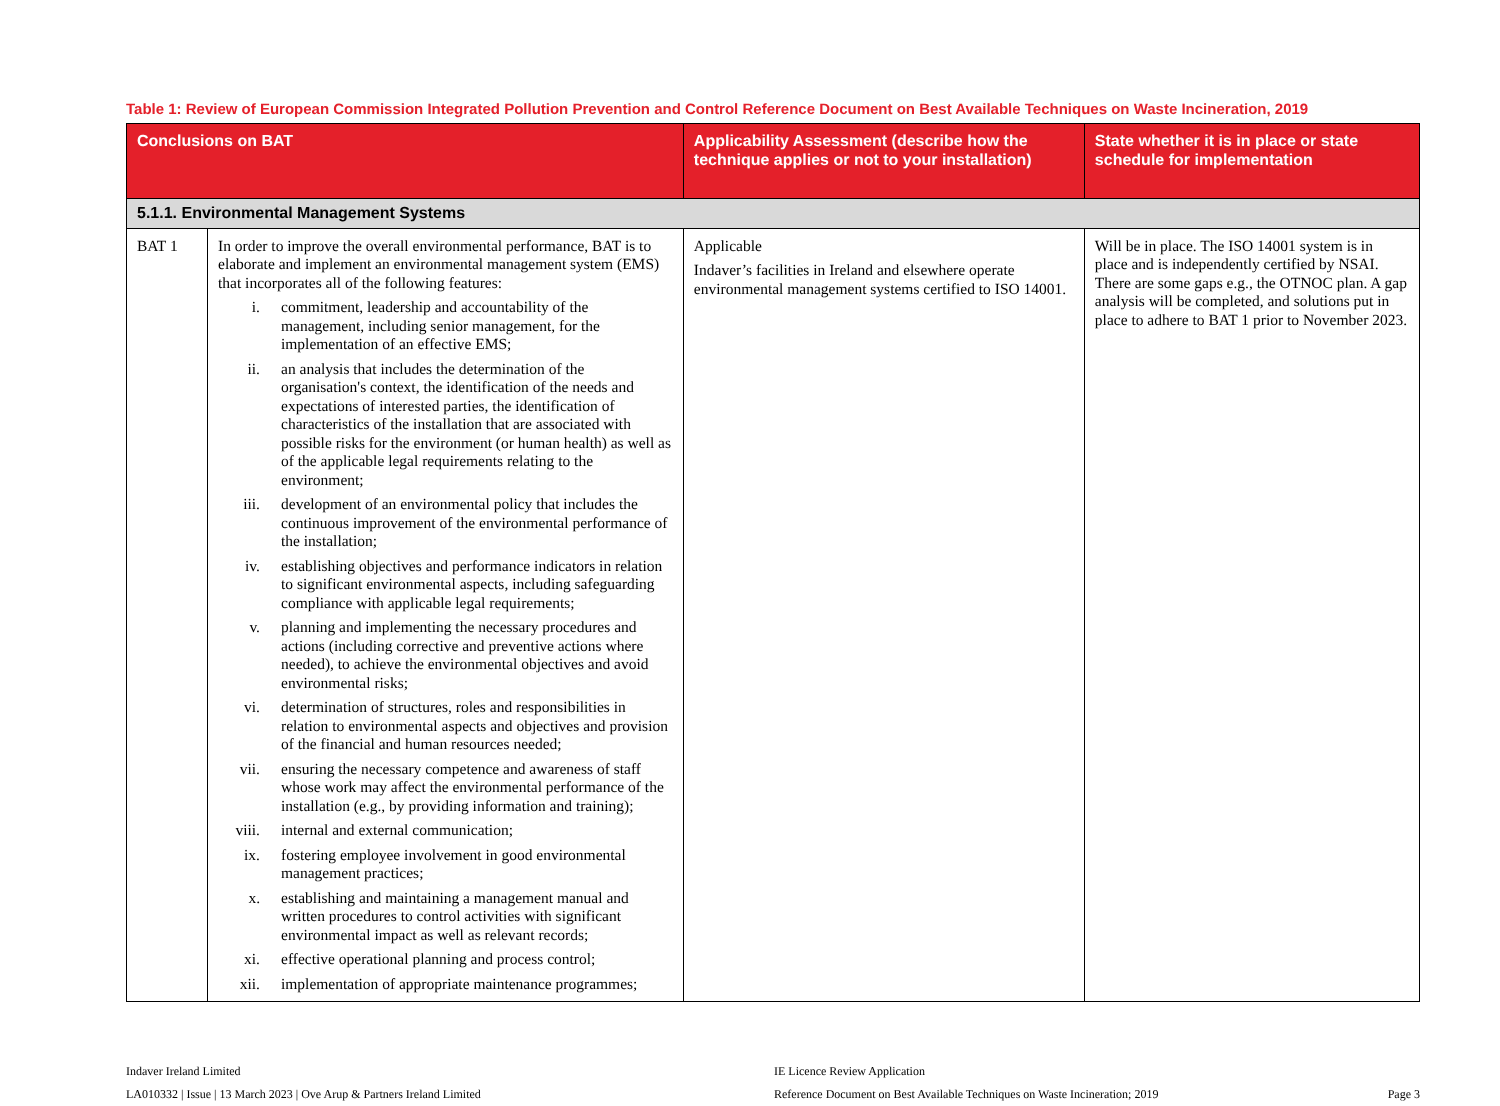Table 1: Review of European Commission Integrated Pollution Prevention and Control Reference Document on Best Available Techniques on Waste Incineration, 2019
| Conclusions on BAT | | Applicability Assessment (describe how the technique applies or not to your installation) | State whether it is in place or state schedule for implementation |
| --- | --- | --- | --- |
| 5.1.1. Environmental Management Systems | | | |
| BAT 1 | In order to improve the overall environmental performance, BAT is to elaborate and implement an environmental management system (EMS) that incorporates all of the following features: i. commitment, leadership and accountability of the management, including senior management, for the implementation of an effective EMS; ii. an analysis that includes the determination of the organisation's context, the identification of the needs and expectations of interested parties, the identification of characteristics of the installation that are associated with possible risks for the environment (or human health) as well as of the applicable legal requirements relating to the environment; iii. development of an environmental policy that includes the continuous improvement of the environmental performance of the installation; iv. establishing objectives and performance indicators in relation to significant environmental aspects, including safeguarding compliance with applicable legal requirements; v. planning and implementing the necessary procedures and actions (including corrective and preventive actions where needed), to achieve the environmental objectives and avoid environmental risks; vi. determination of structures, roles and responsibilities in relation to environmental aspects and objectives and provision of the financial and human resources needed; vii. ensuring the necessary competence and awareness of staff whose work may affect the environmental performance of the installation (e.g., by providing information and training); viii. internal and external communication; ix. fostering employee involvement in good environmental management practices; x. establishing and maintaining a management manual and written procedures to control activities with significant environmental impact as well as relevant records; xi. effective operational planning and process control; xii. implementation of appropriate maintenance programmes; | Applicable Indaver’s facilities in Ireland and elsewhere operate environmental management systems certified to ISO 14001. | Will be in place. The ISO 14001 system is in place and is independently certified by NSAI. There are some gaps e.g., the OTNOC plan. A gap analysis will be completed, and solutions put in place to adhere to BAT 1 prior to November 2023. |
Indaver Ireland Limited
LA010332 | Issue | 13 March 2023 | Ove Arup & Partners Ireland Limited
IE Licence Review Application
Reference Document on Best Available Techniques on Waste Incineration; 2019
Page 3